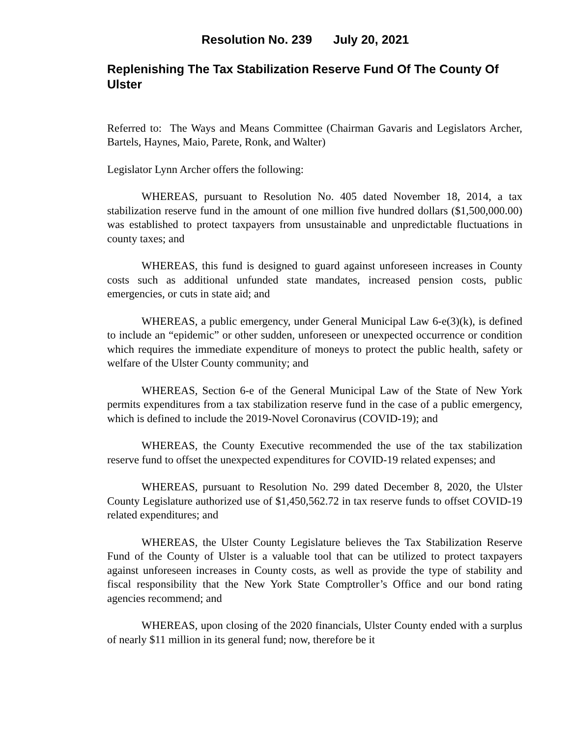Resolution No. 239 July 20, 2021
Replenishing The Tax Stabilization Reserve Fund Of The County Of Ulster
Referred to: The Ways and Means Committee (Chairman Gavaris and Legislators Archer, Bartels, Haynes, Maio, Parete, Ronk, and Walter)
Legislator Lynn Archer offers the following:
WHEREAS, pursuant to Resolution No. 405 dated November 18, 2014, a tax stabilization reserve fund in the amount of one million five hundred dollars ($1,500,000.00) was established to protect taxpayers from unsustainable and unpredictable fluctuations in county taxes; and
WHEREAS, this fund is designed to guard against unforeseen increases in County costs such as additional unfunded state mandates, increased pension costs, public emergencies, or cuts in state aid; and
WHEREAS, a public emergency, under General Municipal Law 6-e(3)(k), is defined to include an “epidemic” or other sudden, unforeseen or unexpected occurrence or condition which requires the immediate expenditure of moneys to protect the public health, safety or welfare of the Ulster County community; and
WHEREAS, Section 6-e of the General Municipal Law of the State of New York permits expenditures from a tax stabilization reserve fund in the case of a public emergency, which is defined to include the 2019-Novel Coronavirus (COVID-19); and
WHEREAS, the County Executive recommended the use of the tax stabilization reserve fund to offset the unexpected expenditures for COVID-19 related expenses; and
WHEREAS, pursuant to Resolution No. 299 dated December 8, 2020, the Ulster County Legislature authorized use of $1,450,562.72 in tax reserve funds to offset COVID-19 related expenditures; and
WHEREAS, the Ulster County Legislature believes the Tax Stabilization Reserve Fund of the County of Ulster is a valuable tool that can be utilized to protect taxpayers against unforeseen increases in County costs, as well as provide the type of stability and fiscal responsibility that the New York State Comptroller’s Office and our bond rating agencies recommend; and
WHEREAS, upon closing of the 2020 financials, Ulster County ended with a surplus of nearly $11 million in its general fund; now, therefore be it